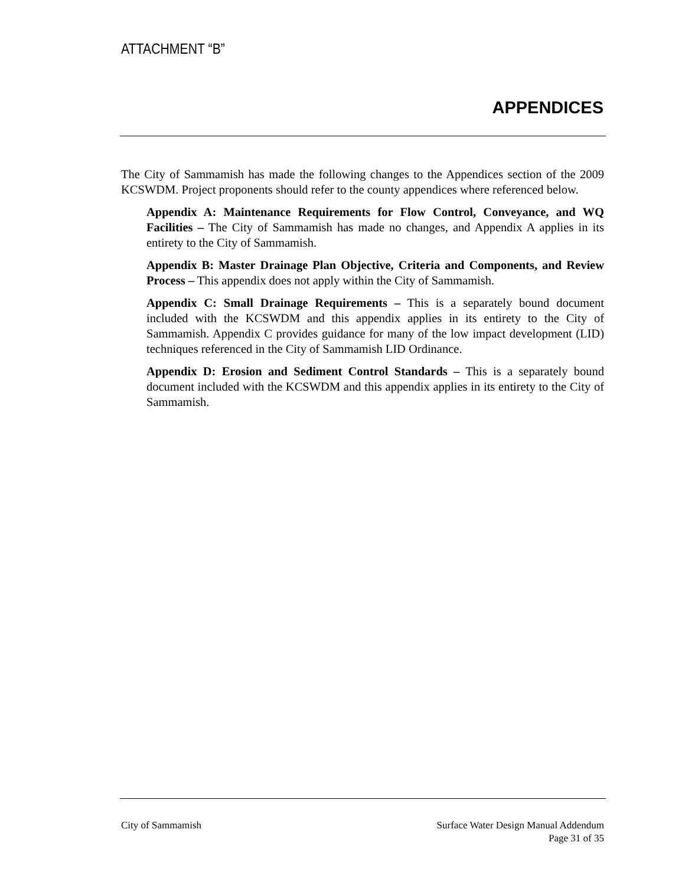ATTACHMENT “B”
APPENDICES
The City of Sammamish has made the following changes to the Appendices section of the 2009 KCSWDM. Project proponents should refer to the county appendices where referenced below.
Appendix A: Maintenance Requirements for Flow Control, Conveyance, and WQ Facilities – The City of Sammamish has made no changes, and Appendix A applies in its entirety to the City of Sammamish.
Appendix B: Master Drainage Plan Objective, Criteria and Components, and Review Process – This appendix does not apply within the City of Sammamish.
Appendix C: Small Drainage Requirements – This is a separately bound document included with the KCSWDM and this appendix applies in its entirety to the City of Sammamish. Appendix C provides guidance for many of the low impact development (LID) techniques referenced in the City of Sammamish LID Ordinance.
Appendix D: Erosion and Sediment Control Standards – This is a separately bound document included with the KCSWDM and this appendix applies in its entirety to the City of Sammamish.
City of Sammamish Surface Water Design Manual Addendum
Page 31 of 35